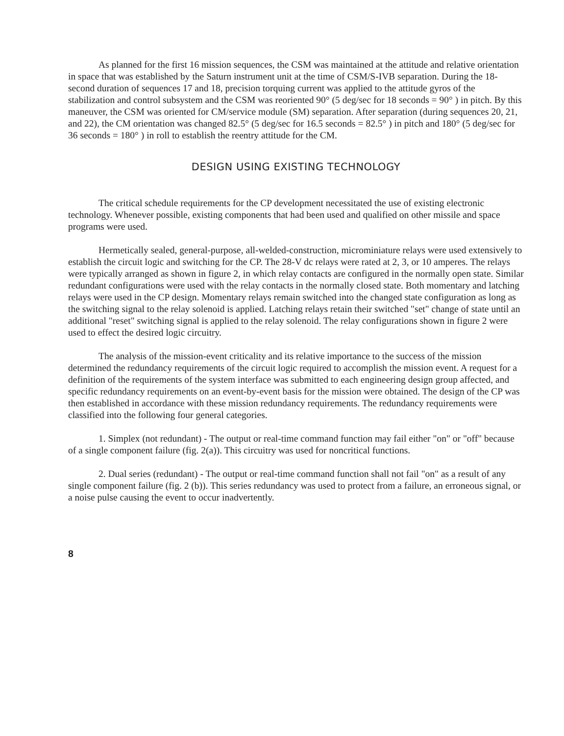As planned for the first 16 mission sequences, the CSM was maintained at the attitude and relative orientation in space that was established by the Saturn instrument unit at the time of CSM/S-IVB separation. During the 18-second duration of sequences 17 and 18, precision torquing current was applied to the attitude gyros of the stabilization and control subsystem and the CSM was reoriented 90° (5 deg/sec for 18 seconds = 90° ) in pitch. By this maneuver, the CSM was oriented for CM/service module (SM) separation. After separation (during sequences 20, 21, and 22), the CM orientation was changed 82.5° (5 deg/sec for 16.5 seconds = 82.5° ) in pitch and 180° (5 deg/sec for 36 seconds = 180° ) in roll to establish the reentry attitude for the CM.
DESIGN USING EXISTING TECHNOLOGY
The critical schedule requirements for the CP development necessitated the use of existing electronic technology. Whenever possible, existing components that had been used and qualified on other missile and space programs were used.
Hermetically sealed, general-purpose, all-welded-construction, microminiature relays were used extensively to establish the circuit logic and switching for the CP. The 28-V dc relays were rated at 2, 3, or 10 amperes. The relays were typically arranged as shown in figure 2, in which relay contacts are configured in the normally open state. Similar redundant configurations were used with the relay contacts in the normally closed state. Both momentary and latching relays were used in the CP design. Momentary relays remain switched into the changed state configuration as long as the switching signal to the relay solenoid is applied. Latching relays retain their switched "set" change of state until an additional "reset" switching signal is applied to the relay solenoid. The relay configurations shown in figure 2 were used to effect the desired logic circuitry.
The analysis of the mission-event criticality and its relative importance to the success of the mission determined the redundancy requirements of the circuit logic required to accomplish the mission event. A request for a definition of the requirements of the system interface was submitted to each engineering design group affected, and specific redundancy requirements on an event-by-event basis for the mission were obtained. The design of the CP was then established in accordance with these mission redundancy requirements. The redundancy requirements were classified into the following four general categories.
1. Simplex (not redundant) - The output or real-time command function may fail either "on" or "off" because of a single component failure (fig. 2(a)). This circuitry was used for noncritical functions.
2. Dual series (redundant) - The output or real-time command function shall not fail "on" as a result of any single component failure (fig. 2 (b)). This series redundancy was used to protect from a failure, an erroneous signal, or a noise pulse causing the event to occur inadvertently.
8